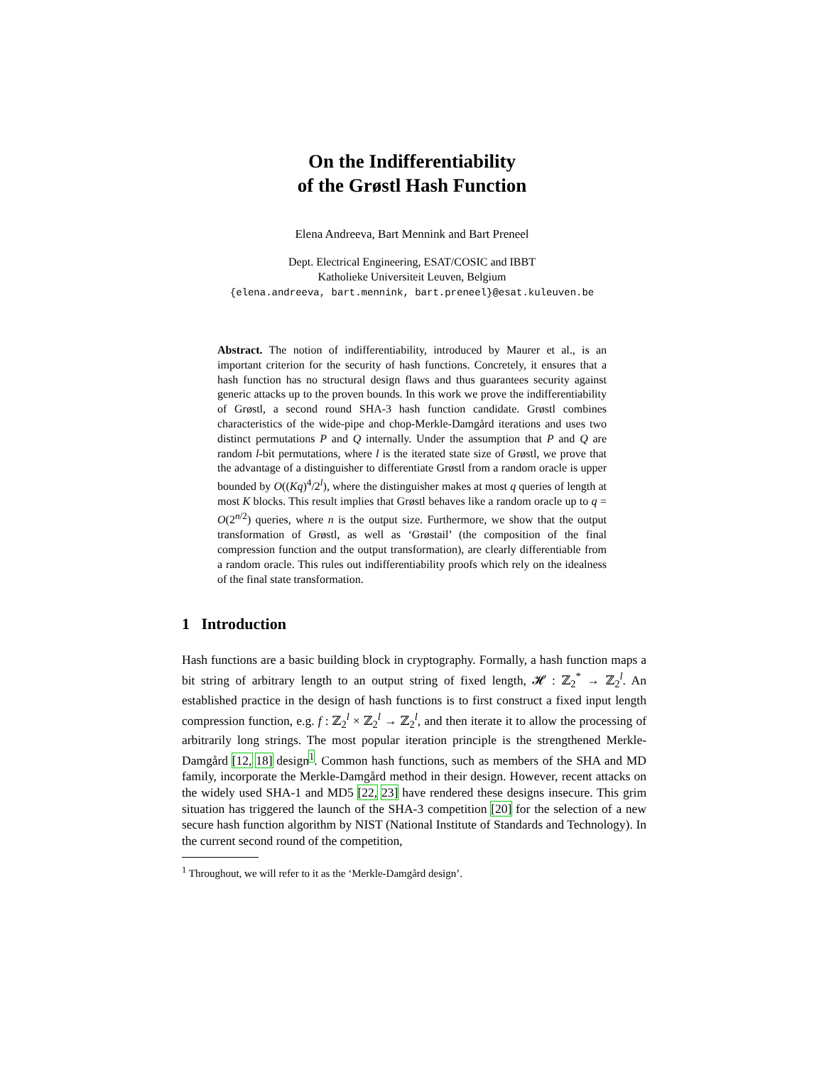On the Indifferentiability
of the Grøstl Hash Function
Elena Andreeva, Bart Mennink and Bart Preneel
Dept. Electrical Engineering, ESAT/COSIC and IBBT
Katholieke Universiteit Leuven, Belgium
{elena.andreeva, bart.mennink, bart.preneel}@esat.kuleuven.be
Abstract. The notion of indifferentiability, introduced by Maurer et al., is an important criterion for the security of hash functions. Concretely, it ensures that a hash function has no structural design flaws and thus guarantees security against generic attacks up to the proven bounds. In this work we prove the indifferentiability of Grøstl, a second round SHA-3 hash function candidate. Grøstl combines characteristics of the wide-pipe and chop-Merkle-Damgård iterations and uses two distinct permutations P and Q internally. Under the assumption that P and Q are random l-bit permutations, where l is the iterated state size of Grøstl, we prove that the advantage of a distinguisher to differentiate Grøstl from a random oracle is upper bounded by O((Kq)<sup>4</sup>/2<sup>l</sup>), where the distinguisher makes at most q queries of length at most K blocks. This result implies that Grøstl behaves like a random oracle up to q = O(2<sup>n/2</sup>) queries, where n is the output size. Furthermore, we show that the output transformation of Grøstl, as well as ‘Grøstail’ (the composition of the final compression function and the output transformation), are clearly differentiable from a random oracle. This rules out indifferentiability proofs which rely on the idealness of the final state transformation.
1 Introduction
Hash functions are a basic building block in cryptography. Formally, a hash function maps a bit string of arbitrary length to an output string of fixed length, 𝓗 : ℤ<sub>2</sub><sup>*</sup> → ℤ<sub>2</sub><sup>l</sup>. An established practice in the design of hash functions is to first construct a fixed input length compression function, e.g. f : ℤ<sub>2</sub><sup>l</sup> × ℤ<sub>2</sub><sup>l</sup> → ℤ<sub>2</sub><sup>l</sup>, and then iterate it to allow the processing of arbitrarily long strings. The most popular iteration principle is the strengthened Merkle-Damgård [12, 18] design<sup>1</sup>. Common hash functions, such as members of the SHA and MD family, incorporate the Merkle-Damgård method in their design. However, recent attacks on the widely used SHA-1 and MD5 [22, 23] have rendered these designs insecure. This grim situation has triggered the launch of the SHA-3 competition [20] for the selection of a new secure hash function algorithm by NIST (National Institute of Standards and Technology). In the current second round of the competition,
<sup>1</sup> Throughout, we will refer to it as the ‘Merkle-Damgård design’.